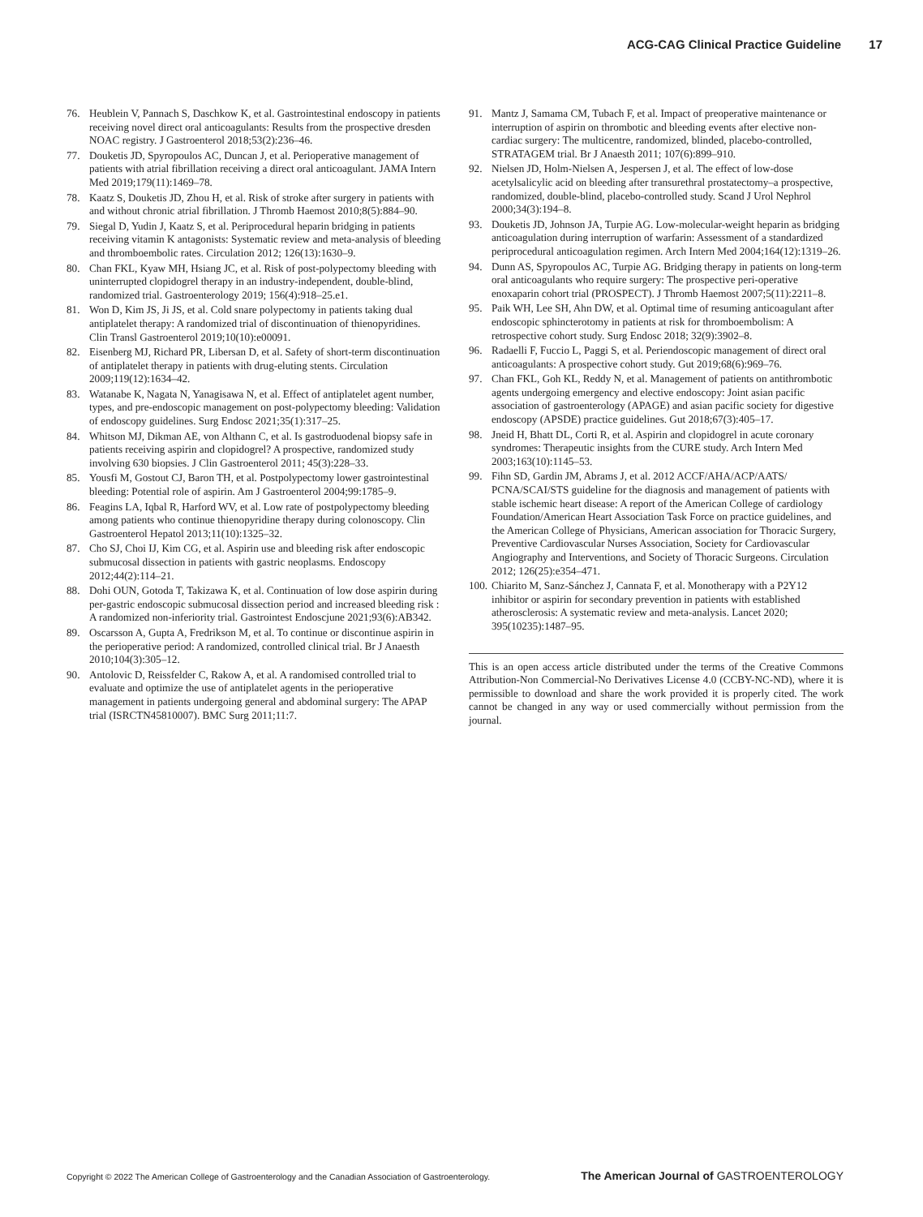ACG-CAG Clinical Practice Guideline 17
76. Heublein V, Pannach S, Daschkow K, et al. Gastrointestinal endoscopy in patients receiving novel direct oral anticoagulants: Results from the prospective dresden NOAC registry. J Gastroenterol 2018;53(2):236–46.
77. Douketis JD, Spyropoulos AC, Duncan J, et al. Perioperative management of patients with atrial fibrillation receiving a direct oral anticoagulant. JAMA Intern Med 2019;179(11):1469–78.
78. Kaatz S, Douketis JD, Zhou H, et al. Risk of stroke after surgery in patients with and without chronic atrial fibrillation. J Thromb Haemost 2010;8(5):884–90.
79. Siegal D, Yudin J, Kaatz S, et al. Periprocedural heparin bridging in patients receiving vitamin K antagonists: Systematic review and meta-analysis of bleeding and thromboembolic rates. Circulation 2012; 126(13):1630–9.
80. Chan FKL, Kyaw MH, Hsiang JC, et al. Risk of post-polypectomy bleeding with uninterrupted clopidogrel therapy in an industry-independent, double-blind, randomized trial. Gastroenterology 2019; 156(4):918–25.e1.
81. Won D, Kim JS, Ji JS, et al. Cold snare polypectomy in patients taking dual antiplatelet therapy: A randomized trial of discontinuation of thienopyridines. Clin Transl Gastroenterol 2019;10(10):e00091.
82. Eisenberg MJ, Richard PR, Libersan D, et al. Safety of short-term discontinuation of antiplatelet therapy in patients with drug-eluting stents. Circulation 2009;119(12):1634–42.
83. Watanabe K, Nagata N, Yanagisawa N, et al. Effect of antiplatelet agent number, types, and pre-endoscopic management on post-polypectomy bleeding: Validation of endoscopy guidelines. Surg Endosc 2021;35(1):317–25.
84. Whitson MJ, Dikman AE, von Althann C, et al. Is gastroduodenal biopsy safe in patients receiving aspirin and clopidogrel? A prospective, randomized study involving 630 biopsies. J Clin Gastroenterol 2011; 45(3):228–33.
85. Yousfi M, Gostout CJ, Baron TH, et al. Postpolypectomy lower gastrointestinal bleeding: Potential role of aspirin. Am J Gastroenterol 2004;99:1785–9.
86. Feagins LA, Iqbal R, Harford WV, et al. Low rate of postpolypectomy bleeding among patients who continue thienopyridine therapy during colonoscopy. Clin Gastroenterol Hepatol 2013;11(10):1325–32.
87. Cho SJ, Choi IJ, Kim CG, et al. Aspirin use and bleeding risk after endoscopic submucosal dissection in patients with gastric neoplasms. Endoscopy 2012;44(2):114–21.
88. Dohi OUN, Gotoda T, Takizawa K, et al. Continuation of low dose aspirin during per-gastric endoscopic submucosal dissection period and increased bleeding risk : A randomized non-inferiority trial. Gastrointest Endoscjune 2021;93(6):AB342.
89. Oscarsson A, Gupta A, Fredrikson M, et al. To continue or discontinue aspirin in the perioperative period: A randomized, controlled clinical trial. Br J Anaesth 2010;104(3):305–12.
90. Antolovic D, Reissfelder C, Rakow A, et al. A randomised controlled trial to evaluate and optimize the use of antiplatelet agents in the perioperative management in patients undergoing general and abdominal surgery: The APAP trial (ISRCTN45810007). BMC Surg 2011;11:7.
91. Mantz J, Samama CM, Tubach F, et al. Impact of preoperative maintenance or interruption of aspirin on thrombotic and bleeding events after elective non-cardiac surgery: The multicentre, randomized, blinded, placebo-controlled, STRATAGEM trial. Br J Anaesth 2011; 107(6):899–910.
92. Nielsen JD, Holm-Nielsen A, Jespersen J, et al. The effect of low-dose acetylsalicylic acid on bleeding after transurethral prostatectomy–a prospective, randomized, double-blind, placebo-controlled study. Scand J Urol Nephrol 2000;34(3):194–8.
93. Douketis JD, Johnson JA, Turpie AG. Low-molecular-weight heparin as bridging anticoagulation during interruption of warfarin: Assessment of a standardized periprocedural anticoagulation regimen. Arch Intern Med 2004;164(12):1319–26.
94. Dunn AS, Spyropoulos AC, Turpie AG. Bridging therapy in patients on long-term oral anticoagulants who require surgery: The prospective peri-operative enoxaparin cohort trial (PROSPECT). J Thromb Haemost 2007;5(11):2211–8.
95. Paik WH, Lee SH, Ahn DW, et al. Optimal time of resuming anticoagulant after endoscopic sphincterotomy in patients at risk for thromboembolism: A retrospective cohort study. Surg Endosc 2018; 32(9):3902–8.
96. Radaelli F, Fuccio L, Paggi S, et al. Periendoscopic management of direct oral anticoagulants: A prospective cohort study. Gut 2019;68(6):969–76.
97. Chan FKL, Goh KL, Reddy N, et al. Management of patients on antithrombotic agents undergoing emergency and elective endoscopy: Joint asian pacific association of gastroenterology (APAGE) and asian pacific society for digestive endoscopy (APSDE) practice guidelines. Gut 2018;67(3):405–17.
98. Jneid H, Bhatt DL, Corti R, et al. Aspirin and clopidogrel in acute coronary syndromes: Therapeutic insights from the CURE study. Arch Intern Med 2003;163(10):1145–53.
99. Fihn SD, Gardin JM, Abrams J, et al. 2012 ACCF/AHA/ACP/AATS/ PCNA/SCAI/STS guideline for the diagnosis and management of patients with stable ischemic heart disease: A report of the American College of cardiology Foundation/American Heart Association Task Force on practice guidelines, and the American College of Physicians, American association for Thoracic Surgery, Preventive Cardiovascular Nurses Association, Society for Cardiovascular Angiography and Interventions, and Society of Thoracic Surgeons. Circulation 2012; 126(25):e354–471.
100.
Chiarito M, Sanz-Sánchez J, Cannata F, et al. Monotherapy with a P2Y12 inhibitor or aspirin for secondary prevention in patients with established atherosclerosis: A systematic review and meta-analysis. Lancet 2020; 395(10235):1487–95.
This is an open access article distributed under the terms of the Creative Commons Attribution-Non Commercial-No Derivatives License 4.0 (CCBY-NC-ND), where it is permissible to download and share the work provided it is properly cited. The work cannot be changed in any way or used commercially without permission from the journal.
Copyright © 2022 The American College of Gastroenterology and the Canadian Association of Gastroenterology.
The American Journal of GASTROENTEROLOGY